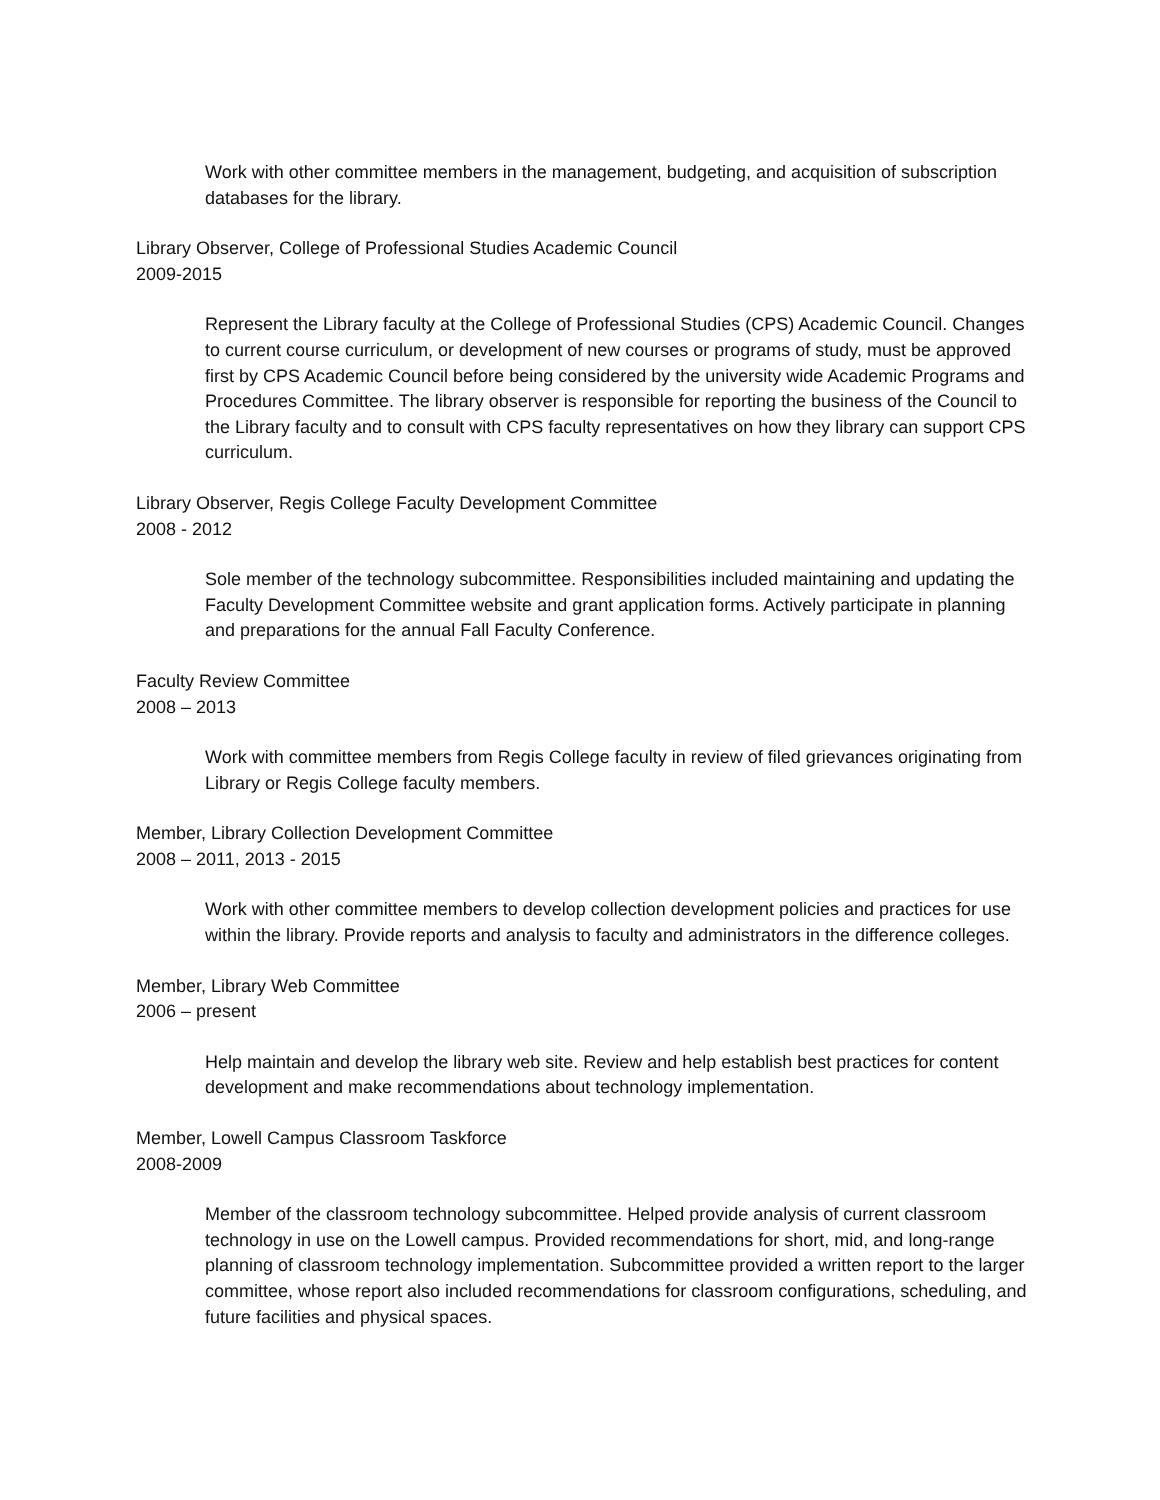Work with other committee members in the management, budgeting, and acquisition of subscription databases for the library.
Library Observer, College of Professional Studies Academic Council
2009-2015
Represent the Library faculty at the College of Professional Studies (CPS) Academic Council. Changes to current course curriculum, or development of new courses or programs of study, must be approved first by CPS Academic Council before being considered by the university wide Academic Programs and Procedures Committee. The library observer is responsible for reporting the business of the Council to the Library faculty and to consult with CPS faculty representatives on how they library can support CPS curriculum.
Library Observer, Regis College Faculty Development Committee
2008 - 2012
Sole member of the technology subcommittee. Responsibilities included maintaining and updating the Faculty Development Committee website and grant application forms. Actively participate in planning and preparations for the annual Fall Faculty Conference.
Faculty Review Committee
2008 – 2013
Work with committee members from Regis College faculty in review of filed grievances originating from Library or Regis College faculty members.
Member, Library Collection Development Committee
2008 – 2011, 2013 - 2015
Work with other committee members to develop collection development policies and practices for use within the library. Provide reports and analysis to faculty and administrators in the difference colleges.
Member, Library Web Committee
2006 – present
Help maintain and develop the library web site. Review and help establish best practices for content development and make recommendations about technology implementation.
Member, Lowell Campus Classroom Taskforce
2008-2009
Member of the classroom technology subcommittee. Helped provide analysis of current classroom technology in use on the Lowell campus. Provided recommendations for short, mid, and long-range planning of classroom technology implementation. Subcommittee provided a written report to the larger committee, whose report also included recommendations for classroom configurations, scheduling, and future facilities and physical spaces.